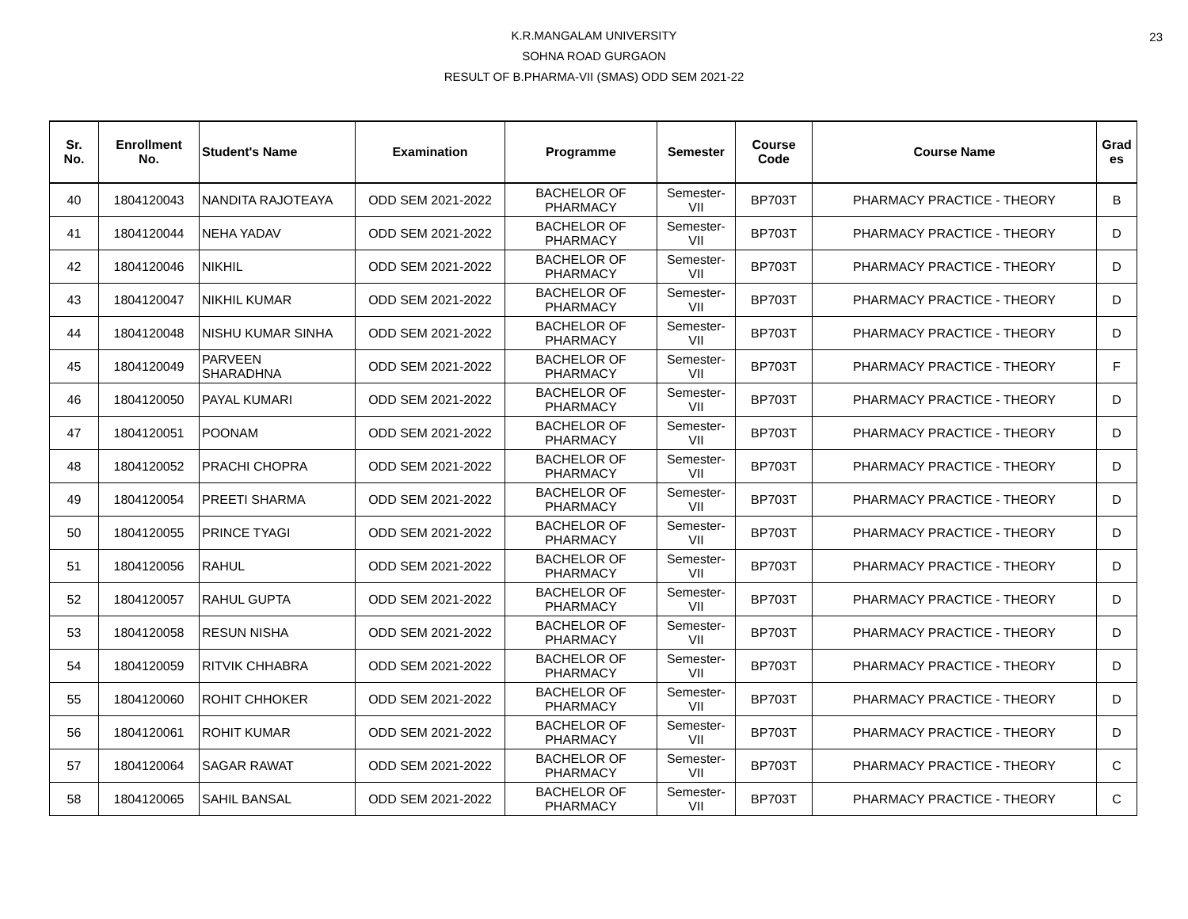23
K.R.MANGALAM UNIVERSITY
SOHNA ROAD GURGAON
RESULT OF B.PHARMA-VII (SMAS) ODD SEM 2021-22
| Sr. No. | Enrollment No. | Student's Name | Examination | Programme | Semester | Course Code | Course Name | Grad es |
| --- | --- | --- | --- | --- | --- | --- | --- | --- |
| 40 | 1804120043 | NANDITA RAJOTEAYA | ODD SEM 2021-2022 | BACHELOR OF PHARMACY | Semester- VII | BP703T | PHARMACY PRACTICE - THEORY | B |
| 41 | 1804120044 | NEHA YADAV | ODD SEM 2021-2022 | BACHELOR OF PHARMACY | Semester- VII | BP703T | PHARMACY PRACTICE - THEORY | D |
| 42 | 1804120046 | NIKHIL | ODD SEM 2021-2022 | BACHELOR OF PHARMACY | Semester- VII | BP703T | PHARMACY PRACTICE - THEORY | D |
| 43 | 1804120047 | NIKHIL KUMAR | ODD SEM 2021-2022 | BACHELOR OF PHARMACY | Semester- VII | BP703T | PHARMACY PRACTICE - THEORY | D |
| 44 | 1804120048 | NISHU KUMAR SINHA | ODD SEM 2021-2022 | BACHELOR OF PHARMACY | Semester- VII | BP703T | PHARMACY PRACTICE - THEORY | D |
| 45 | 1804120049 | PARVEEN SHARADHNA | ODD SEM 2021-2022 | BACHELOR OF PHARMACY | Semester- VII | BP703T | PHARMACY PRACTICE - THEORY | F |
| 46 | 1804120050 | PAYAL KUMARI | ODD SEM 2021-2022 | BACHELOR OF PHARMACY | Semester- VII | BP703T | PHARMACY PRACTICE - THEORY | D |
| 47 | 1804120051 | POONAM | ODD SEM 2021-2022 | BACHELOR OF PHARMACY | Semester- VII | BP703T | PHARMACY PRACTICE - THEORY | D |
| 48 | 1804120052 | PRACHI CHOPRA | ODD SEM 2021-2022 | BACHELOR OF PHARMACY | Semester- VII | BP703T | PHARMACY PRACTICE - THEORY | D |
| 49 | 1804120054 | PREETI SHARMA | ODD SEM 2021-2022 | BACHELOR OF PHARMACY | Semester- VII | BP703T | PHARMACY PRACTICE - THEORY | D |
| 50 | 1804120055 | PRINCE TYAGI | ODD SEM 2021-2022 | BACHELOR OF PHARMACY | Semester- VII | BP703T | PHARMACY PRACTICE - THEORY | D |
| 51 | 1804120056 | RAHUL | ODD SEM 2021-2022 | BACHELOR OF PHARMACY | Semester- VII | BP703T | PHARMACY PRACTICE - THEORY | D |
| 52 | 1804120057 | RAHUL GUPTA | ODD SEM 2021-2022 | BACHELOR OF PHARMACY | Semester- VII | BP703T | PHARMACY PRACTICE - THEORY | D |
| 53 | 1804120058 | RESUN NISHA | ODD SEM 2021-2022 | BACHELOR OF PHARMACY | Semester- VII | BP703T | PHARMACY PRACTICE - THEORY | D |
| 54 | 1804120059 | RITVIK CHHABRA | ODD SEM 2021-2022 | BACHELOR OF PHARMACY | Semester- VII | BP703T | PHARMACY PRACTICE - THEORY | D |
| 55 | 1804120060 | ROHIT CHHOKER | ODD SEM 2021-2022 | BACHELOR OF PHARMACY | Semester- VII | BP703T | PHARMACY PRACTICE - THEORY | D |
| 56 | 1804120061 | ROHIT KUMAR | ODD SEM 2021-2022 | BACHELOR OF PHARMACY | Semester- VII | BP703T | PHARMACY PRACTICE - THEORY | D |
| 57 | 1804120064 | SAGAR RAWAT | ODD SEM 2021-2022 | BACHELOR OF PHARMACY | Semester- VII | BP703T | PHARMACY PRACTICE - THEORY | C |
| 58 | 1804120065 | SAHIL BANSAL | ODD SEM 2021-2022 | BACHELOR OF PHARMACY | Semester- VII | BP703T | PHARMACY PRACTICE - THEORY | C |